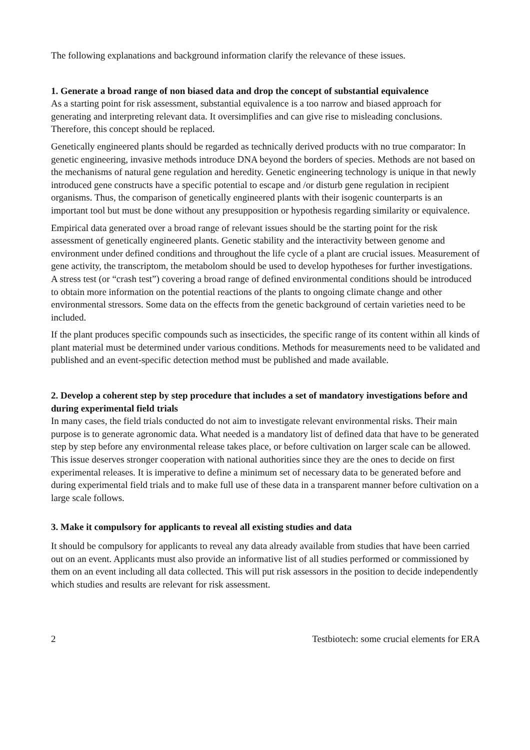The following explanations and background information clarify the relevance of these issues.
1. Generate a broad range of non biased data and drop the concept of substantial equivalence
As a starting point for risk assessment, substantial equivalence is a too narrow and biased approach for generating and interpreting relevant data. It oversimplifies and can give rise to misleading conclusions. Therefore, this concept should be replaced.
Genetically engineered plants should be regarded as technically derived products with no true comparator: In genetic engineering, invasive methods introduce DNA beyond the borders of species. Methods are not based on the mechanisms of natural gene regulation and heredity. Genetic engineering technology is unique in that newly introduced gene constructs have a specific potential to escape and /or disturb gene regulation in recipient organisms. Thus, the comparison of genetically engineered plants with their isogenic counterparts is an important tool but must be done without any presupposition or hypothesis regarding similarity or equivalence.
Empirical data generated over a broad range of relevant issues should be the starting point for the risk assessment of genetically engineered plants. Genetic stability and the interactivity between genome and environment under defined conditions and throughout the life cycle of a plant are crucial issues. Measurement of gene activity, the transcriptom, the metabolom should be used to develop hypotheses for further investigations. A stress test (or “crash test”) covering a broad range of defined environmental conditions should be introduced to obtain more information on the potential reactions of the plants to ongoing climate change and other environmental stressors. Some data on the effects from the genetic background of certain varieties need to be included.
If the plant produces specific compounds such as insecticides, the specific range of its content within all kinds of plant material must be determined under various conditions. Methods for measurements need to be validated and published and an event-specific detection method must be published and made available.
2. Develop a coherent step by step procedure that includes a set of mandatory investigations before and during experimental field trials
In many cases, the field trials conducted do not aim to investigate relevant environmental risks. Their main purpose is to generate agronomic data. What needed is a mandatory list of defined data that have to be generated step by step before any environmental release takes place, or before cultivation on larger scale can be allowed. This issue deserves stronger cooperation with national authorities since they are the ones to decide on first experimental releases. It is imperative to define a minimum set of necessary data to be generated before and during experimental field trials and to make full use of these data in a transparent manner before cultivation on a large scale follows.
3. Make it compulsory for applicants to reveal all existing studies and data
It should be compulsory for applicants to reveal any data already available from studies that have been carried out on an event. Applicants must also provide an informative list of all studies performed or commissioned by them on an event including all data collected. This will put risk assessors in the position to decide independently which studies and results are relevant for risk assessment.
2 Testbiotech: some crucial elements for ERA